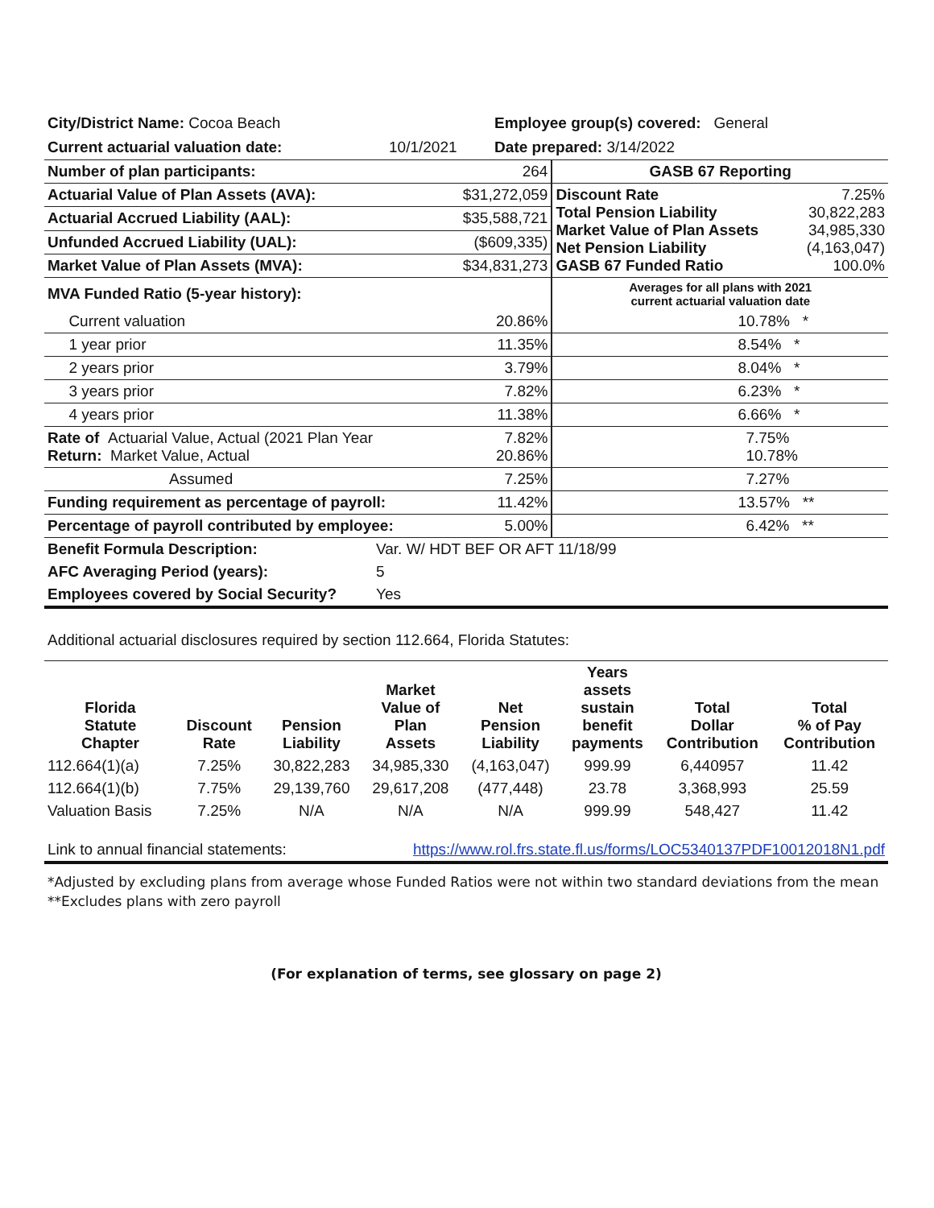| City/District Name: Cocoa Beach | | Employee group(s) covered: General |
| Current actuarial valuation date: | 10/1/2021 | Date prepared: 3/14/2022 |
| Number of plan participants: | 264 | GASB 67 Reporting | |
| Actuarial Value of Plan Assets (AVA): | $31,272,059 | Discount Rate Total Pension Liability Market Value of Plan Assets Net Pension Liability GASB 67 Funded Ratio | 7.25% 30,822,283 34,985,330 (4,163,047) 100.0% |
| Actuarial Accrued Liability (AAL): | $35,588,721 | | |
| Unfunded Accrued Liability (UAL): | ($609,335) | | |
| Market Value of Plan Assets (MVA): | $34,831,273 | | |
| MVA Funded Ratio (5-year history): | | Averages for all plans with 2021 current actuarial valuation date | |
| Current valuation | 20.86% | 10.78% * | |
| 1 year prior | 11.35% | 8.54% * | |
| 2 years prior | 3.79% | 8.04% * | |
| 3 years prior | 7.82% | 6.23% * | |
| 4 years prior | 11.38% | 6.66% * | |
| Rate of Actuarial Value, Actual (2021 Plan Year Return: Market Value, Actual | 7.82% 20.86% | 7.75% 10.78% | |
| Assumed | 7.25% | 7.27% | |
| Funding requirement as percentage of payroll: | 11.42% | 13.57% ** | |
| Percentage of payroll contributed by employee: | 5.00% | 6.42% ** | |
| Benefit Formula Description: | Var. W/ HDT BEF OR AFT 11/18/99 |
| AFC Averaging Period (years): | 5 |
| Employees covered by Social Security? | Yes |
Additional actuarial disclosures required by section 112.664, Florida Statutes:
| Florida Statute Chapter | Discount Rate | Pension Liability | Market Value of Plan Assets | Net Pension Liability | Years assets sustain benefit payments | Total Dollar Contribution | Total % of Pay Contribution |
| --- | --- | --- | --- | --- | --- | --- | --- |
| 112.664(1)(a) | 7.25% | 30,822,283 | 34,985,330 | (4,163,047) | 999.99 | 6,440957 | 11.42 |
| 112.664(1)(b) | 7.75% | 29,139,760 | 29,617,208 | (477,448) | 23.78 | 3,368,993 | 25.59 |
| Valuation Basis | 7.25% | N/A | N/A | N/A | 999.99 | 548,427 | 11.42 |
| Link to annual financial statements: | https://www.rol.frs.state.fl.us/forms/LOC5340137PDF10012018N1.pdf |
*Adjusted by excluding plans from average whose Funded Ratios were not within two standard deviations from the mean
**Excludes plans with zero payroll
(For explanation of terms, see glossary on page 2)